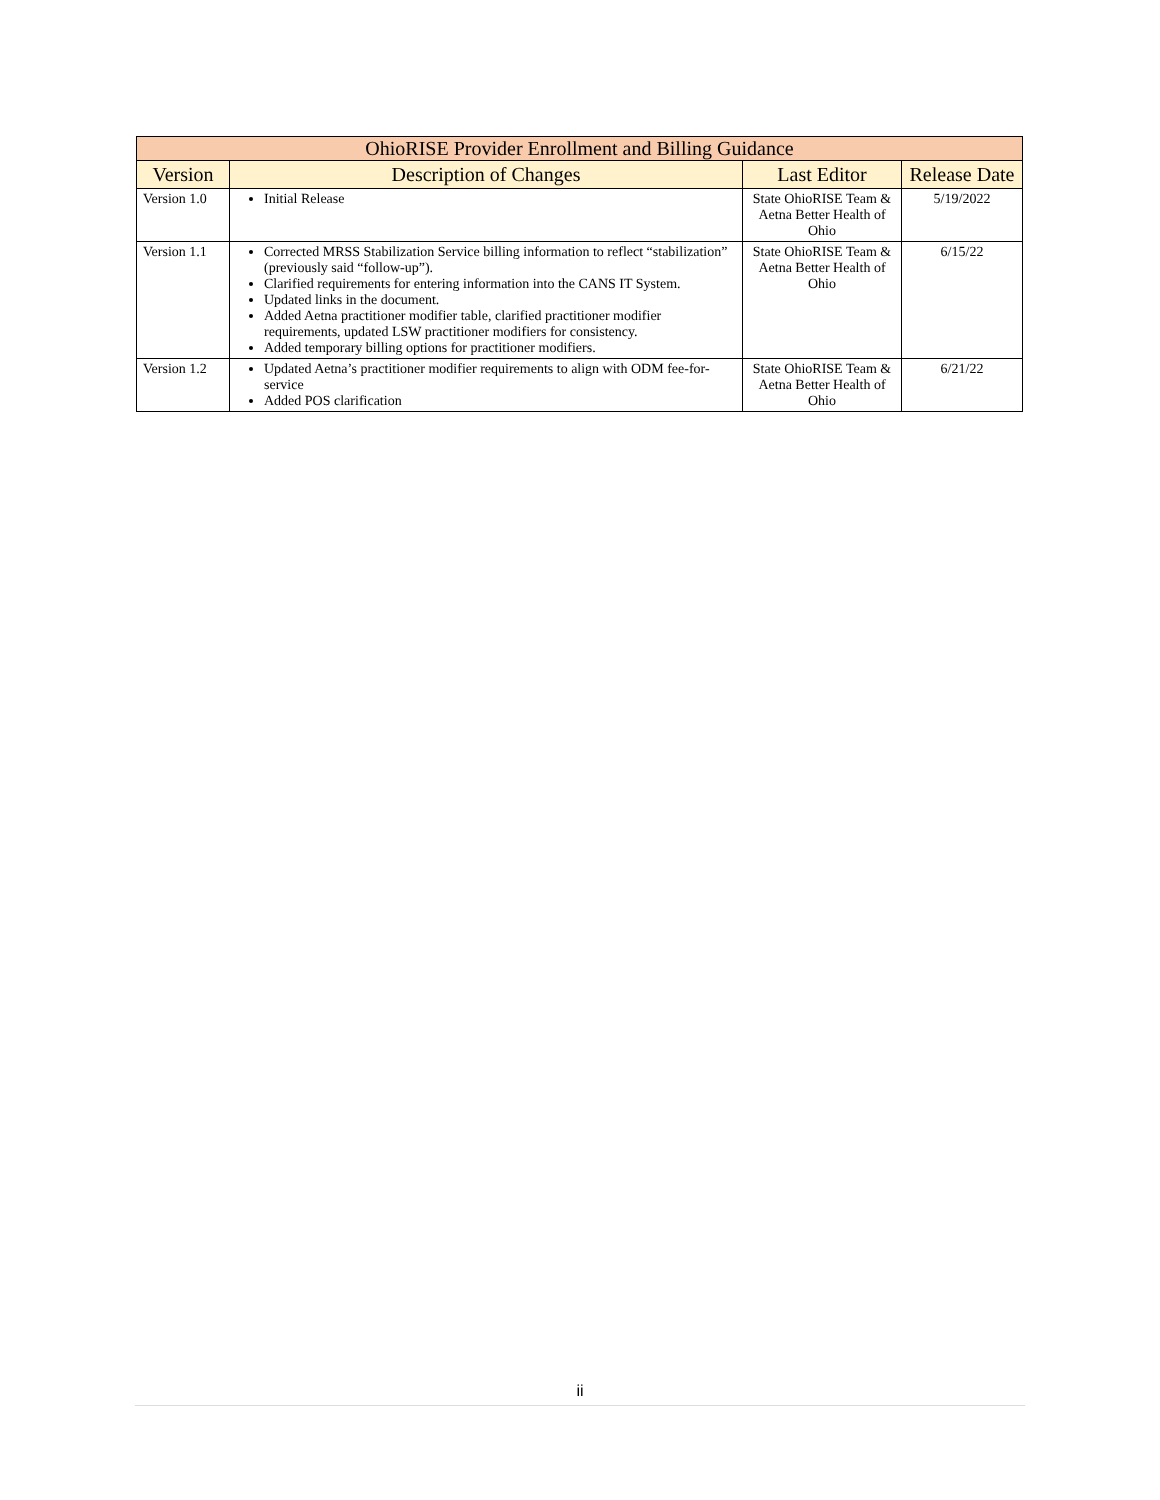| OhioRISE Provider Enrollment and Billing Guidance | | | |
| --- | --- | --- | --- |
| Version | Description of Changes | Last Editor | Release Date |
| Version 1.0 | Initial Release | State OhioRISE Team & Aetna Better Health of Ohio | 5/19/2022 |
| Version 1.1 | Corrected MRSS Stabilization Service billing information to reflect “stabilization” (previously said “follow-up”). Clarified requirements for entering information into the CANS IT System. Updated links in the document. Added Aetna practitioner modifier table, clarified practitioner modifier requirements, updated LSW practitioner modifiers for consistency. Added temporary billing options for practitioner modifiers. | State OhioRISE Team & Aetna Better Health of Ohio | 6/15/22 |
| Version 1.2 | Updated Aetna’s practitioner modifier requirements to align with ODM fee-for-service Added POS clarification | State OhioRISE Team & Aetna Better Health of Ohio | 6/21/22 |
ii